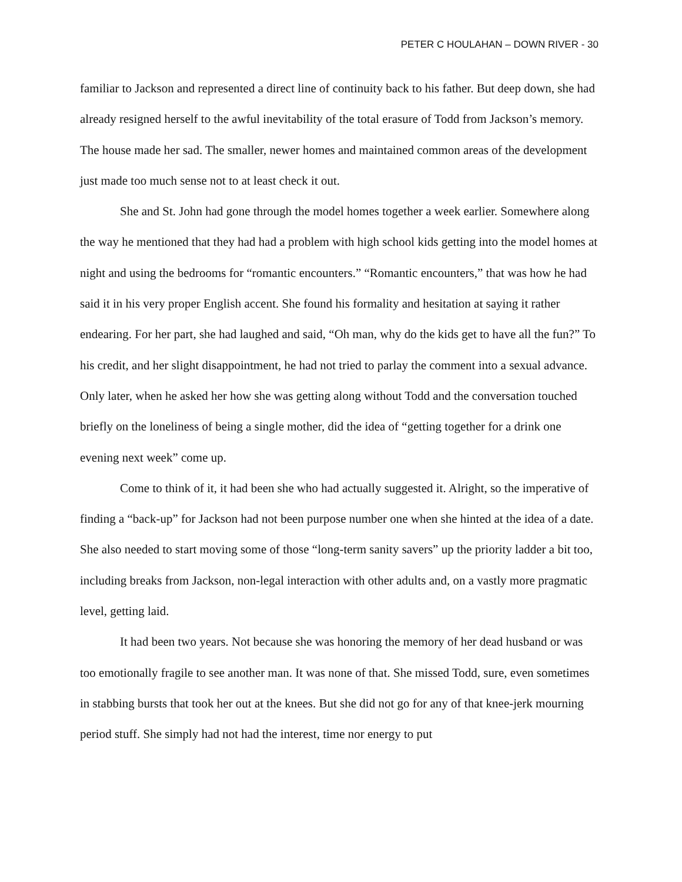PETER C HOULAHAN – DOWN RIVER - 30
familiar to Jackson and represented a direct line of continuity back to his father. But deep down, she had already resigned herself to the awful inevitability of the total erasure of Todd from Jackson’s memory. The house made her sad. The smaller, newer homes and maintained common areas of the development just made too much sense not to at least check it out.
She and St. John had gone through the model homes together a week earlier. Somewhere along the way he mentioned that they had had a problem with high school kids getting into the model homes at night and using the bedrooms for “romantic encounters.” “Romantic encounters,” that was how he had said it in his very proper English accent. She found his formality and hesitation at saying it rather endearing. For her part, she had laughed and said, “Oh man, why do the kids get to have all the fun?” To his credit, and her slight disappointment, he had not tried to parlay the comment into a sexual advance. Only later, when he asked her how she was getting along without Todd and the conversation touched briefly on the loneliness of being a single mother, did the idea of “getting together for a drink one evening next week” come up.
Come to think of it, it had been she who had actually suggested it. Alright, so the imperative of finding a “back-up” for Jackson had not been purpose number one when she hinted at the idea of a date. She also needed to start moving some of those “long-term sanity savers” up the priority ladder a bit too, including breaks from Jackson, non-legal interaction with other adults and, on a vastly more pragmatic level, getting laid.
It had been two years. Not because she was honoring the memory of her dead husband or was too emotionally fragile to see another man. It was none of that. She missed Todd, sure, even sometimes in stabbing bursts that took her out at the knees. But she did not go for any of that knee-jerk mourning period stuff. She simply had not had the interest, time nor energy to put